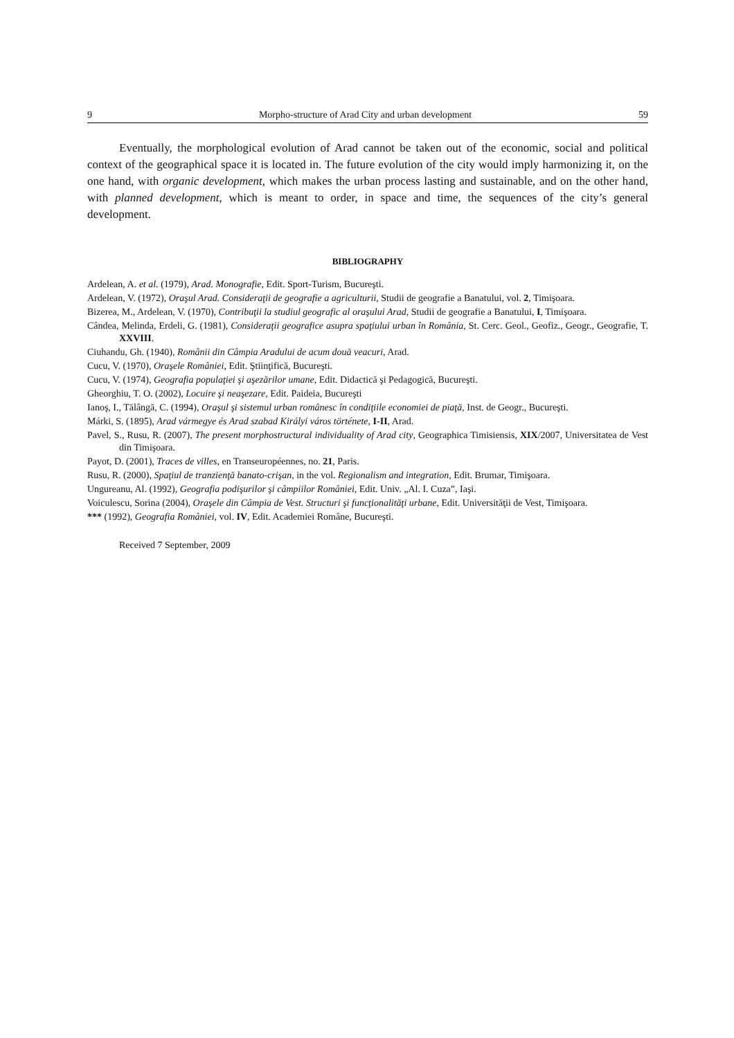9 Morpho-structure of Arad City and urban development 59
Eventually, the morphological evolution of Arad cannot be taken out of the economic, social and political context of the geographical space it is located in. The future evolution of the city would imply harmonizing it, on the one hand, with organic development, which makes the urban process lasting and sustainable, and on the other hand, with planned development, which is meant to order, in space and time, the sequences of the city’s general development.
BIBLIOGRAPHY
Ardelean, A. et al. (1979), Arad. Monografie, Edit. Sport-Turism, Bucureşti.
Ardelean, V. (1972), Oraşul Arad. Consideraţii de geografie a agriculturii, Studii de geografie a Banatului, vol. 2, Timişoara.
Bizerea, M., Ardelean, V. (1970), Contribuţii la studiul geografic al oraşului Arad, Studii de geografie a Banatului, I, Timişoara.
Cândea, Melinda, Erdeli, G. (1981), Consideraţii geografice asupra spaţiului urban în România, St. Cerc. Geol., Geofiz., Geogr., Geografie, T. XXVIII.
Ciuhandu, Gh. (1940), Românii din Câmpia Aradului de acum două veacuri, Arad.
Cucu, V. (1970), Oraşele României, Edit. Ştiinţifică, Bucureşti.
Cucu, V. (1974), Geografia populaţiei şi aşezărilor umane, Edit. Didactică şi Pedagogică, Bucureşti.
Gheorghiu, T. O. (2002), Locuire şi neaşezare, Edit. Paideia, Bucureşti
Ianoş, I., Tălângă, C. (1994), Oraşul şi sistemul urban românesc în condiţiile economiei de piaţă, Inst. de Geogr., Bucureşti.
Márki, S. (1895), Arad vármegye és Arad szabad Királyi város története, I-II, Arad.
Pavel, S., Rusu, R. (2007), The present morphostructural individuality of Arad city, Geographica Timisiensis, XIX/2007, Universitatea de Vest din Timişoara.
Payot, D. (2001), Traces de villes, en Transeuropéennes, no. 21, Paris.
Rusu, R. (2000), Spaţiul de tranzienţă banato-crişan, in the vol. Regionalism and integration, Edit. Brumar, Timişoara.
Ungureanu, Al. (1992), Geografia podişurilor şi câmpiilor României, Edit. Univ. „Al. I. Cuza”, Iaşi.
Voiculescu, Sorina (2004), Oraşele din Câmpia de Vest. Structuri şi funcţionalităţi urbane, Edit. Universităţii de Vest, Timişoara.
*** (1992), Geografia României, vol. IV, Edit. Academiei Române, Bucureşti.
Received 7 September, 2009